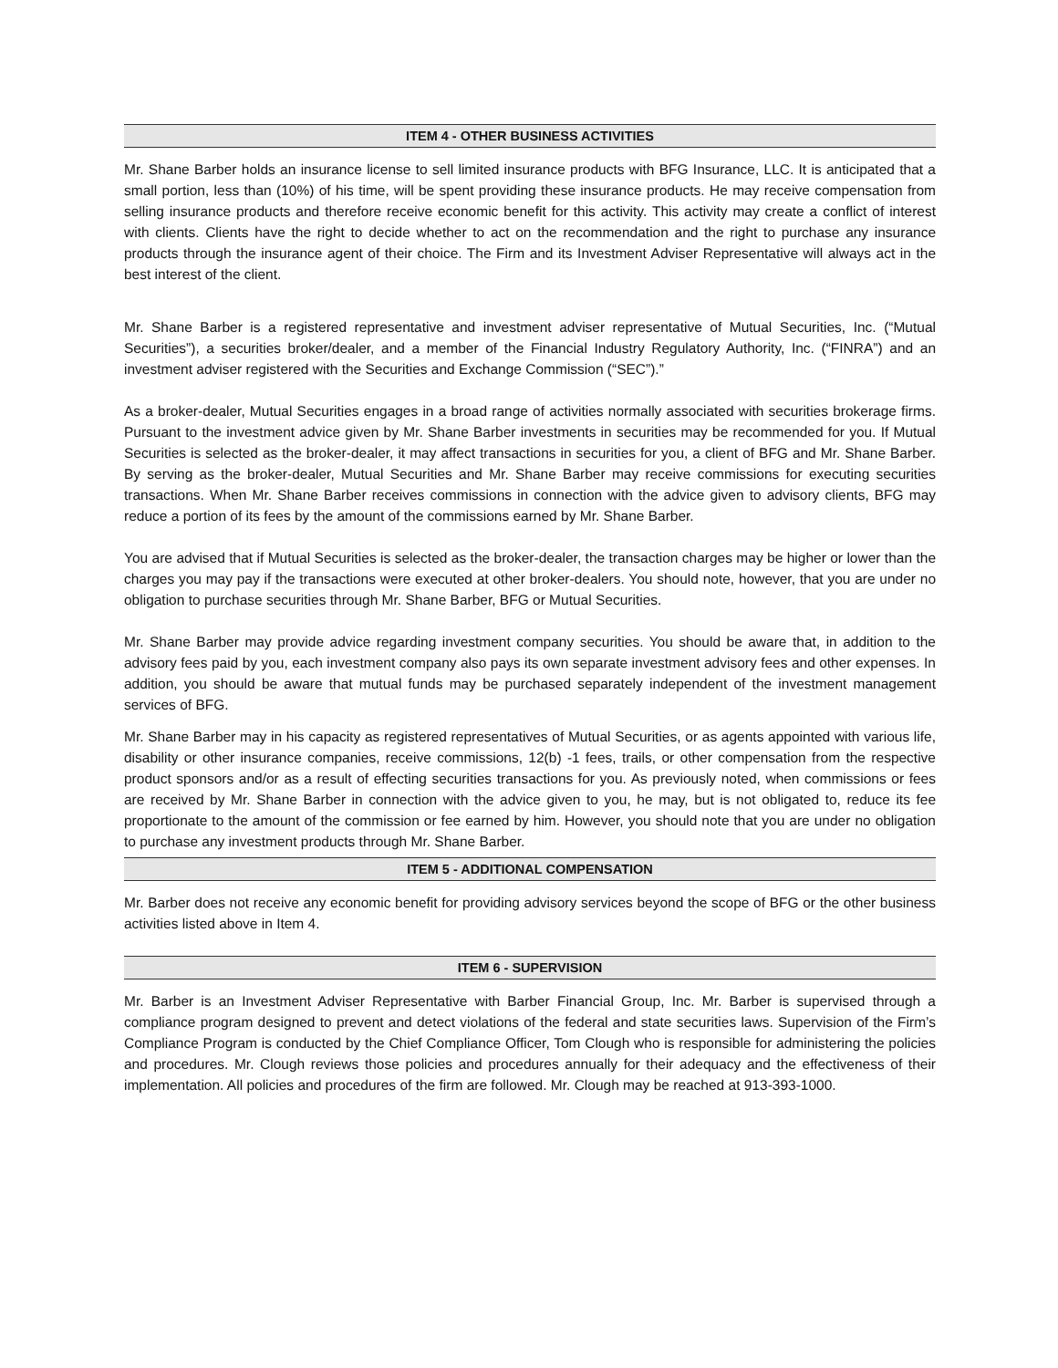ITEM 4 - OTHER BUSINESS ACTIVITIES
Mr. Shane Barber holds an insurance license to sell limited insurance products with BFG Insurance, LLC. It is anticipated that a small portion, less than (10%) of his time, will be spent providing these insurance products. He may receive compensation from selling insurance products and therefore receive economic benefit for this activity. This activity may create a conflict of interest with clients. Clients have the right to decide whether to act on the recommendation and the right to purchase any insurance products through the insurance agent of their choice. The Firm and its Investment Adviser Representative will always act in the best interest of the client.
Mr. Shane Barber is a registered representative and investment adviser representative of Mutual Securities, Inc. (“Mutual Securities”), a securities broker/dealer, and a member of the Financial Industry Regulatory Authority, Inc. (“FINRA”) and an investment adviser registered with the Securities and Exchange Commission (“SEC”).”
As a broker-dealer, Mutual Securities engages in a broad range of activities normally associated with securities brokerage firms. Pursuant to the investment advice given by Mr. Shane Barber investments in securities may be recommended for you. If Mutual Securities is selected as the broker-dealer, it may affect transactions in securities for you, a client of BFG and Mr. Shane Barber. By serving as the broker-dealer, Mutual Securities and Mr. Shane Barber may receive commissions for executing securities transactions. When Mr. Shane Barber receives commissions in connection with the advice given to advisory clients, BFG may reduce a portion of its fees by the amount of the commissions earned by Mr. Shane Barber.
You are advised that if Mutual Securities is selected as the broker-dealer, the transaction charges may be higher or lower than the charges you may pay if the transactions were executed at other broker-dealers. You should note, however, that you are under no obligation to purchase securities through Mr. Shane Barber, BFG or Mutual Securities.
Mr. Shane Barber may provide advice regarding investment company securities. You should be aware that, in addition to the advisory fees paid by you, each investment company also pays its own separate investment advisory fees and other expenses. In addition, you should be aware that mutual funds may be purchased separately independent of the investment management services of BFG.
Mr. Shane Barber may in his capacity as registered representatives of Mutual Securities, or as agents appointed with various life, disability or other insurance companies, receive commissions, 12(b) -1 fees, trails, or other compensation from the respective product sponsors and/or as a result of effecting securities transactions for you. As previously noted, when commissions or fees are received by Mr. Shane Barber in connection with the advice given to you, he may, but is not obligated to, reduce its fee proportionate to the amount of the commission or fee earned by him. However, you should note that you are under no obligation to purchase any investment products through Mr. Shane Barber.
ITEM 5 - ADDITIONAL COMPENSATION
Mr. Barber does not receive any economic benefit for providing advisory services beyond the scope of BFG or the other business activities listed above in Item 4.
ITEM 6 - SUPERVISION
Mr. Barber is an Investment Adviser Representative with Barber Financial Group, Inc. Mr. Barber is supervised through a compliance program designed to prevent and detect violations of the federal and state securities laws. Supervision of the Firm’s Compliance Program is conducted by the Chief Compliance Officer, Tom Clough who is responsible for administering the policies and procedures. Mr. Clough reviews those policies and procedures annually for their adequacy and the effectiveness of their implementation. All policies and procedures of the firm are followed. Mr. Clough may be reached at 913-393-1000.